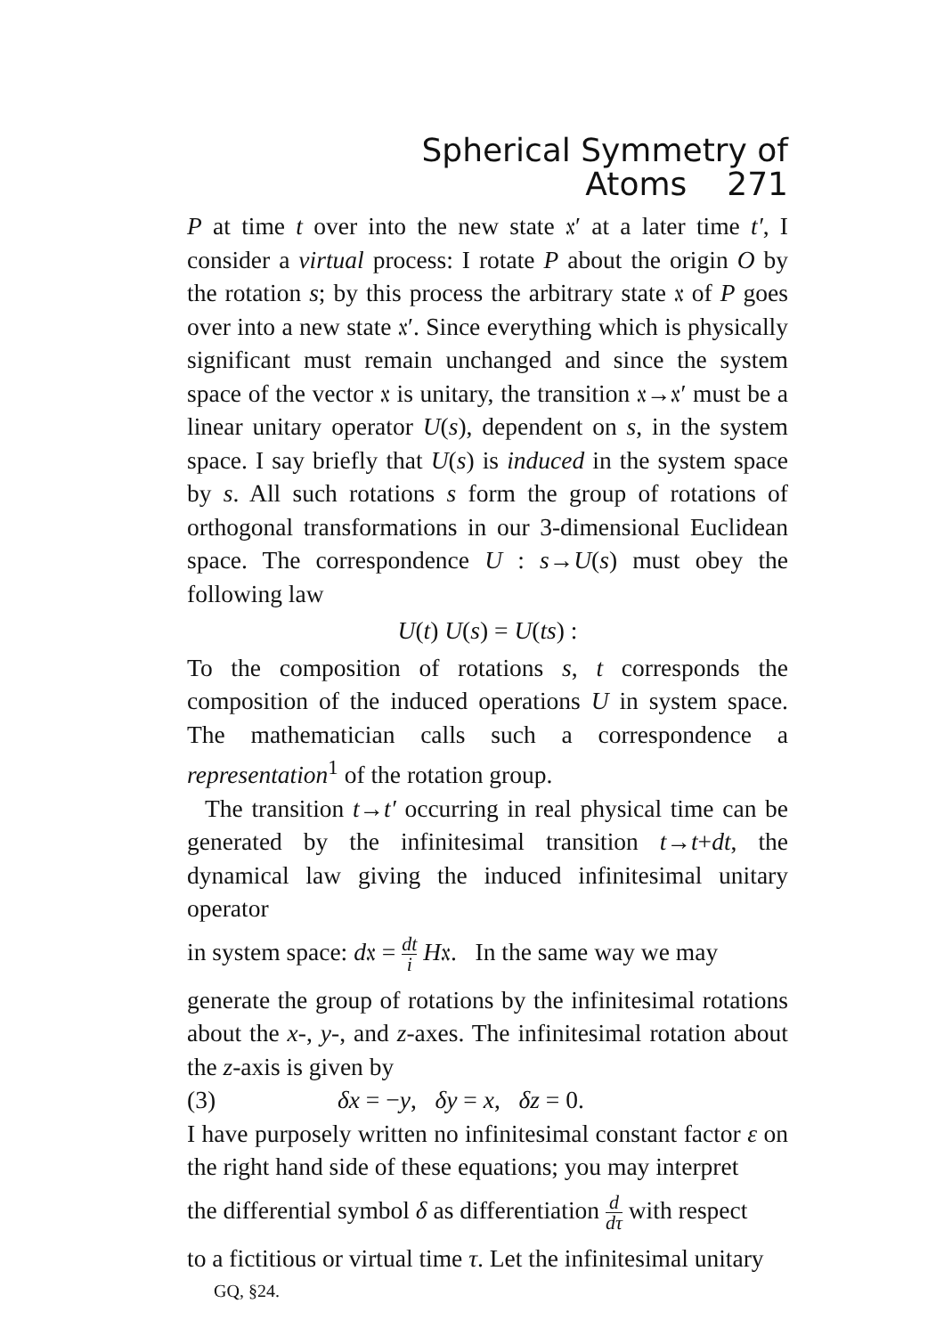Spherical Symmetry of Atoms 271
P at time t over into the new state 𝔵′ at a later time t′, I consider a virtual process: I rotate P about the origin O by the rotation s; by this process the arbitrary state 𝔵 of P goes over into a new state 𝔵′. Since everything which is physically significant must remain unchanged and since the system space of the vector 𝔵 is unitary, the transition 𝔵→𝔵′ must be a linear unitary operator U(s), dependent on s, in the system space. I say briefly that U(s) is induced in the system space by s. All such rotations s form the group of rotations of orthogonal transformations in our 3-dimensional Euclidean space. The correspondence U : s→U(s) must obey the following law
U(t) U(s) = U(ts) :
To the composition of rotations s, t corresponds the composition of the induced operations U in system space. The mathematician calls such a correspondence a representation<sup>1</sup> of the rotation group.
The transition t→t′ occurring in real physical time can be generated by the infinitesimal transition t→t+dt, the dynamical law giving the induced infinitesimal unitary operator
in system space: d𝔵 = dt i H𝔵. In the same way we may
generate the group of rotations by the infinitesimal rotations about the x-, y-, and z-axes. The infinitesimal rotation about the z-axis is given by
(3) δx = −y, δy = x, δz = 0.
I have purposely written no infinitesimal constant factor ε on the right hand side of these equations; you may interpret
the differential symbol δ as differentiation d dτ with respect
to a fictitious or virtual time τ. Let the infinitesimal unitary
GQ, §24.